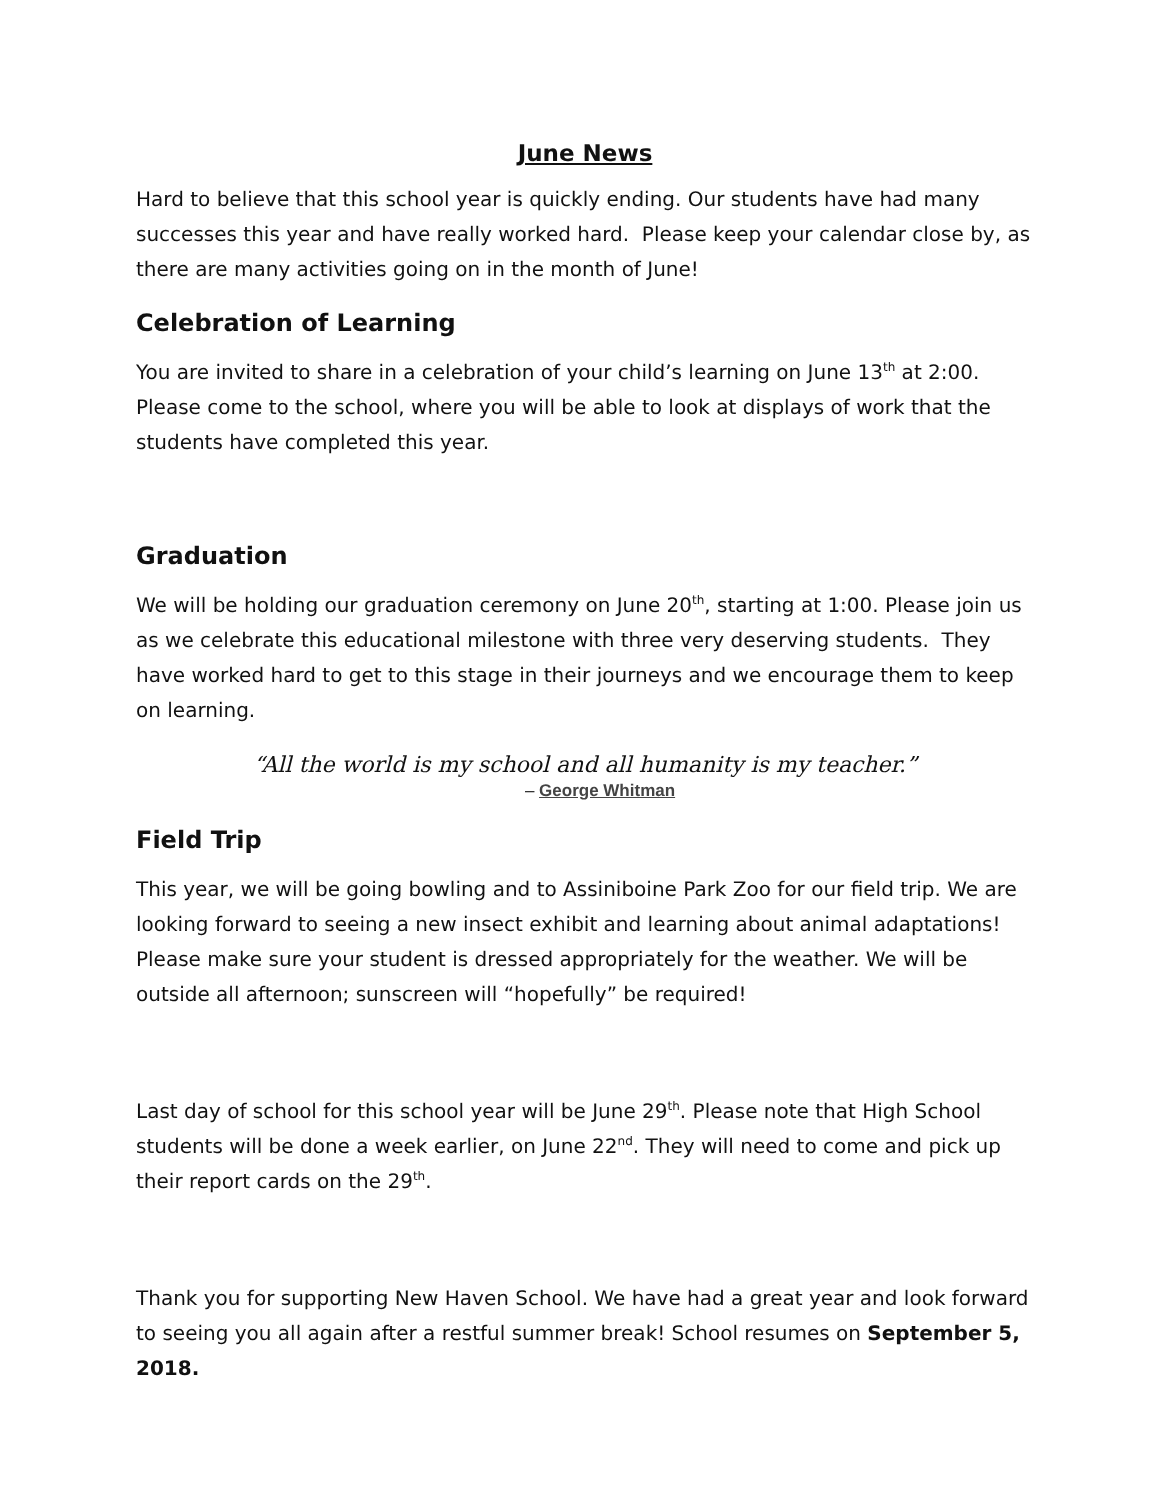June News
Hard to believe that this school year is quickly ending. Our students have had many successes this year and have really worked hard. Please keep your calendar close by, as there are many activities going on in the month of June!
Celebration of Learning
You are invited to share in a celebration of your child’s learning on June 13<sup>th</sup> at 2:00. Please come to the school, where you will be able to look at displays of work that the students have completed this year.
Graduation
We will be holding our graduation ceremony on June 20<sup>th</sup>, starting at 1:00. Please join us as we celebrate this educational milestone with three very deserving students. They have worked hard to get to this stage in their journeys and we encourage them to keep on learning.
“All the world is my school and all humanity is my teacher.”
– George Whitman
Field Trip
This year, we will be going bowling and to Assiniboine Park Zoo for our field trip. We are looking forward to seeing a new insect exhibit and learning about animal adaptations! Please make sure your student is dressed appropriately for the weather. We will be outside all afternoon; sunscreen will “hopefully” be required!
Last day of school for this school year will be June 29<sup>th</sup>. Please note that High School students will be done a week earlier, on June 22<sup>nd</sup>. They will need to come and pick up their report cards on the 29<sup>th</sup>.
Thank you for supporting New Haven School. We have had a great year and look forward to seeing you all again after a restful summer break! School resumes on September 5, 2018.